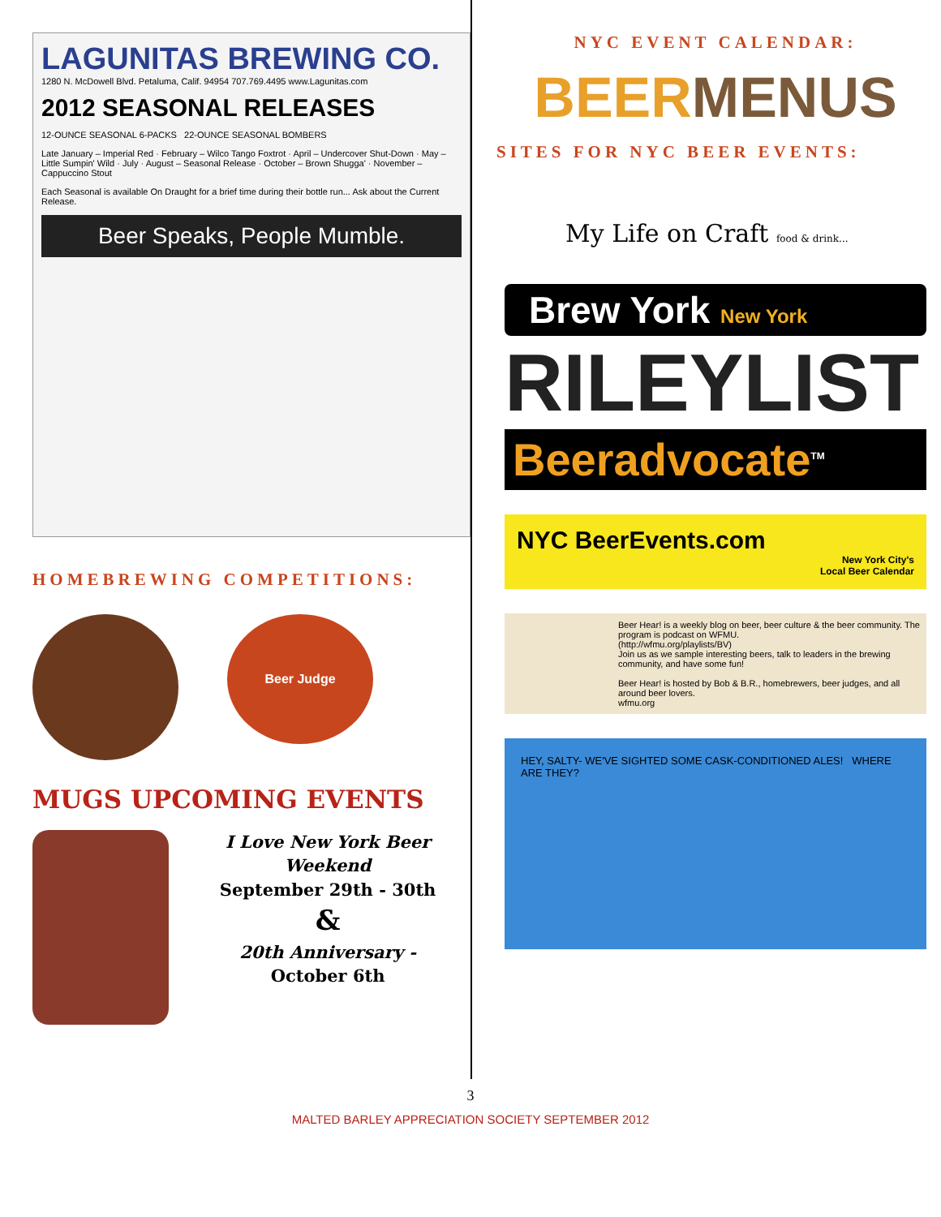LAGUNITAS BREWING CO.
1280 N. McDowell Blvd. Petaluma, Calif. 94954 707.769.4495 www.Lagunitas.com
2012 SEASONAL RELEASES
12-OUNCE SEASONAL 6-PACKS 22-OUNCE SEASONAL BOMBERS
Late January – Imperial Red · February – Wilco Tango Foxtrot · April – Undercover Shut-Down · May – Little Sumpin' Wild · July · August – Seasonal Release · October – Brown Shugga' · November – Cappuccino Stout
Each Seasonal is available On Draught for a brief time during their bottle run... Ask about the Current Release.
Beer Speaks, People Mumble.
HOMEBREWING COMPETITIONS:
Beer Judge
MUGS UPCOMING EVENTS
I Love New York Beer Weekend
September 29th - 30th
&
20th Anniversary -
October 6th
NYC EVENT CALENDAR:
BEERMENUS
SITES FOR NYC BEER EVENTS:
My Life on Craft food & drink...
Brew York New York
RILEYLIST
Beeradvocate<sup>TM</sup>
NYC BeerEvents.com
New York City's
Local Beer Calendar
Beer Hear! is a weekly blog on beer, beer culture & the beer community. The program is podcast on WFMU.
(http://wfmu.org/playlists/BV)
Join us as we sample interesting beers, talk to leaders in the brewing community, and have some fun!
Beer Hear! is hosted by Bob & B.R., homebrewers, beer judges, and all around beer lovers.
wfmu.org
HEY, SALTY- WE'VE SIGHTED SOME CASK-CONDITIONED ALES! WHERE ARE THEY?
3
MALTED BARLEY APPRECIATION SOCIETY SEPTEMBER 2012